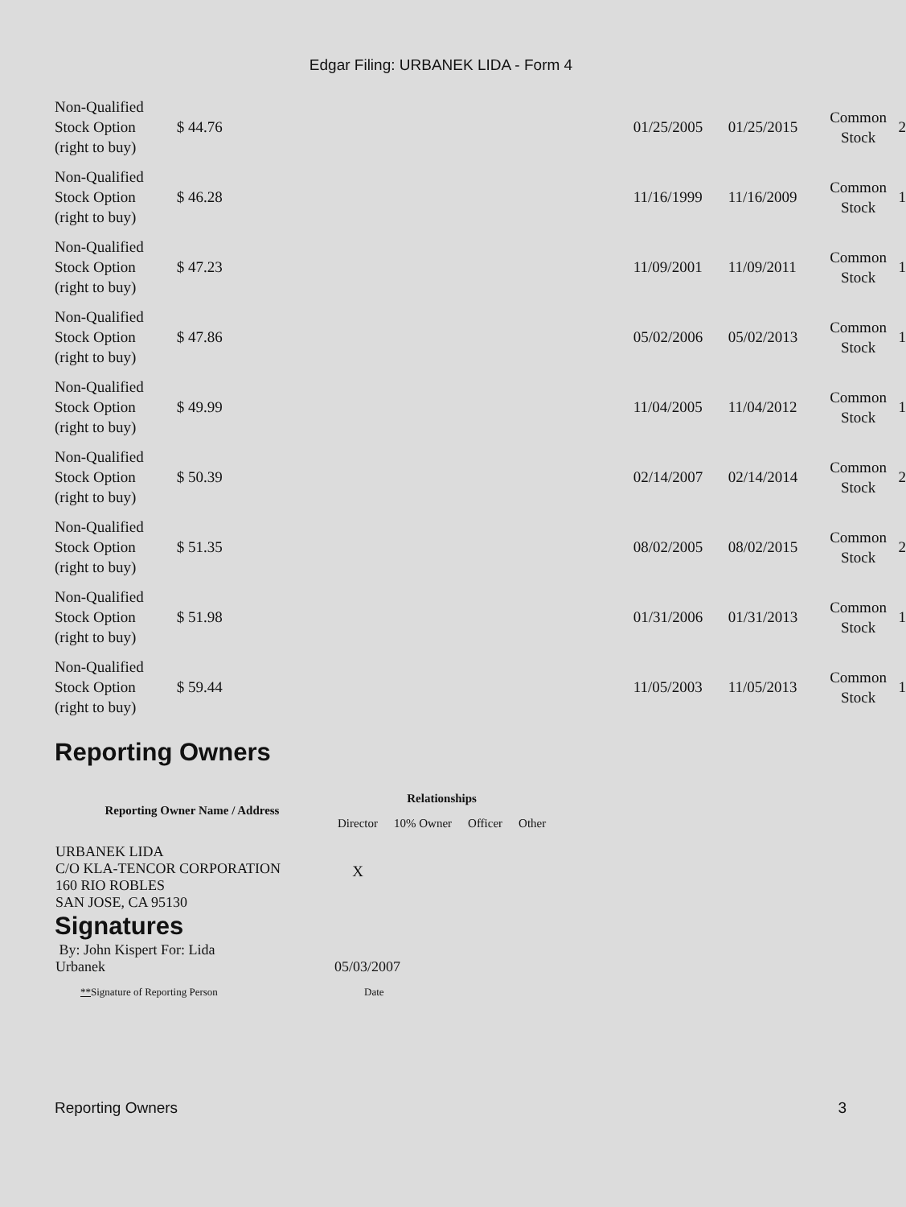Edgar Filing: URBANEK LIDA - Form 4
| Non-Qualified Stock Option (right to buy) | $ 44.76 | 01/25/2005 | 01/25/2015 | Common Stock | 2 |
| Non-Qualified Stock Option (right to buy) | $ 46.28 | 11/16/1999 | 11/16/2009 | Common Stock | 1 |
| Non-Qualified Stock Option (right to buy) | $ 47.23 | 11/09/2001 | 11/09/2011 | Common Stock | 1 |
| Non-Qualified Stock Option (right to buy) | $ 47.86 | 05/02/2006 | 05/02/2013 | Common Stock | 1 |
| Non-Qualified Stock Option (right to buy) | $ 49.99 | 11/04/2005 | 11/04/2012 | Common Stock | 1 |
| Non-Qualified Stock Option (right to buy) | $ 50.39 | 02/14/2007 | 02/14/2014 | Common Stock | 2 |
| Non-Qualified Stock Option (right to buy) | $ 51.35 | 08/02/2005 | 08/02/2015 | Common Stock | 2 |
| Non-Qualified Stock Option (right to buy) | $ 51.98 | 01/31/2006 | 01/31/2013 | Common Stock | 1 |
| Non-Qualified Stock Option (right to buy) | $ 59.44 | 11/05/2003 | 11/05/2013 | Common Stock | 1 |
Reporting Owners
| Reporting Owner Name / Address | Relationships | | | |
| --- | --- | --- | --- | --- |
| | Director | 10% Owner | Officer | Other |
| URBANEK LIDA C/O KLA-TENCOR CORPORATION 160 RIO ROBLES SAN JOSE, CA 95130 | X | | | |
Signatures
| By: John Kispert For: Lida Urbanek | 05/03/2007 |
| ** Signature of Reporting Person | Date |
Reporting Owners 3